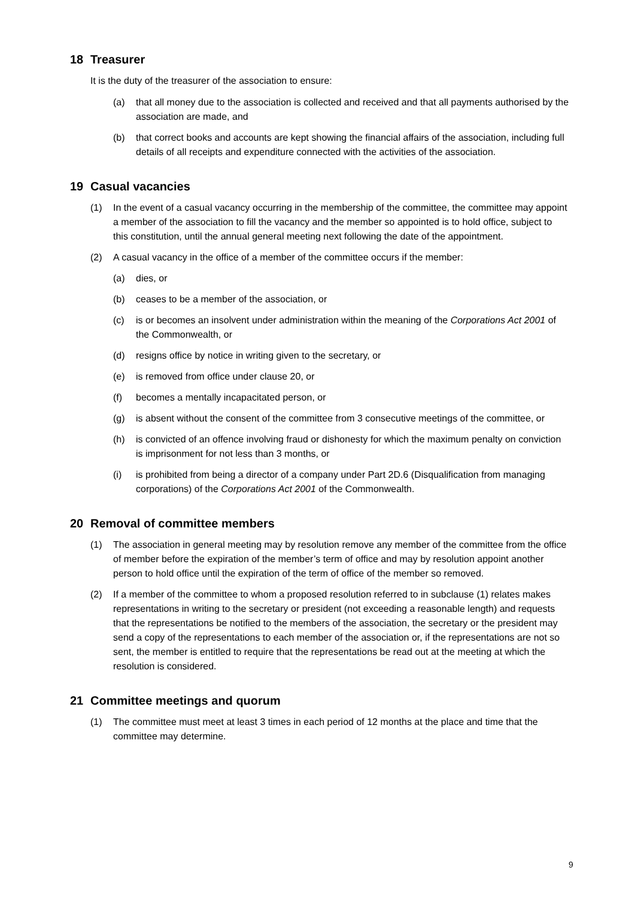18 Treasurer
It is the duty of the treasurer of the association to ensure:
(a) that all money due to the association is collected and received and that all payments authorised by the association are made, and
(b) that correct books and accounts are kept showing the financial affairs of the association, including full details of all receipts and expenditure connected with the activities of the association.
19 Casual vacancies
(1) In the event of a casual vacancy occurring in the membership of the committee, the committee may appoint a member of the association to fill the vacancy and the member so appointed is to hold office, subject to this constitution, until the annual general meeting next following the date of the appointment.
(2) A casual vacancy in the office of a member of the committee occurs if the member:
(a) dies, or
(b) ceases to be a member of the association, or
(c) is or becomes an insolvent under administration within the meaning of the Corporations Act 2001 of the Commonwealth, or
(d) resigns office by notice in writing given to the secretary, or
(e) is removed from office under clause 20, or
(f) becomes a mentally incapacitated person, or
(g) is absent without the consent of the committee from 3 consecutive meetings of the committee, or
(h) is convicted of an offence involving fraud or dishonesty for which the maximum penalty on conviction is imprisonment for not less than 3 months, or
(i) is prohibited from being a director of a company under Part 2D.6 (Disqualification from managing corporations) of the Corporations Act 2001 of the Commonwealth.
20 Removal of committee members
(1) The association in general meeting may by resolution remove any member of the committee from the office of member before the expiration of the member’s term of office and may by resolution appoint another person to hold office until the expiration of the term of office of the member so removed.
(2) If a member of the committee to whom a proposed resolution referred to in subclause (1) relates makes representations in writing to the secretary or president (not exceeding a reasonable length) and requests that the representations be notified to the members of the association, the secretary or the president may send a copy of the representations to each member of the association or, if the representations are not so sent, the member is entitled to require that the representations be read out at the meeting at which the resolution is considered.
21 Committee meetings and quorum
(1) The committee must meet at least 3 times in each period of 12 months at the place and time that the committee may determine.
9